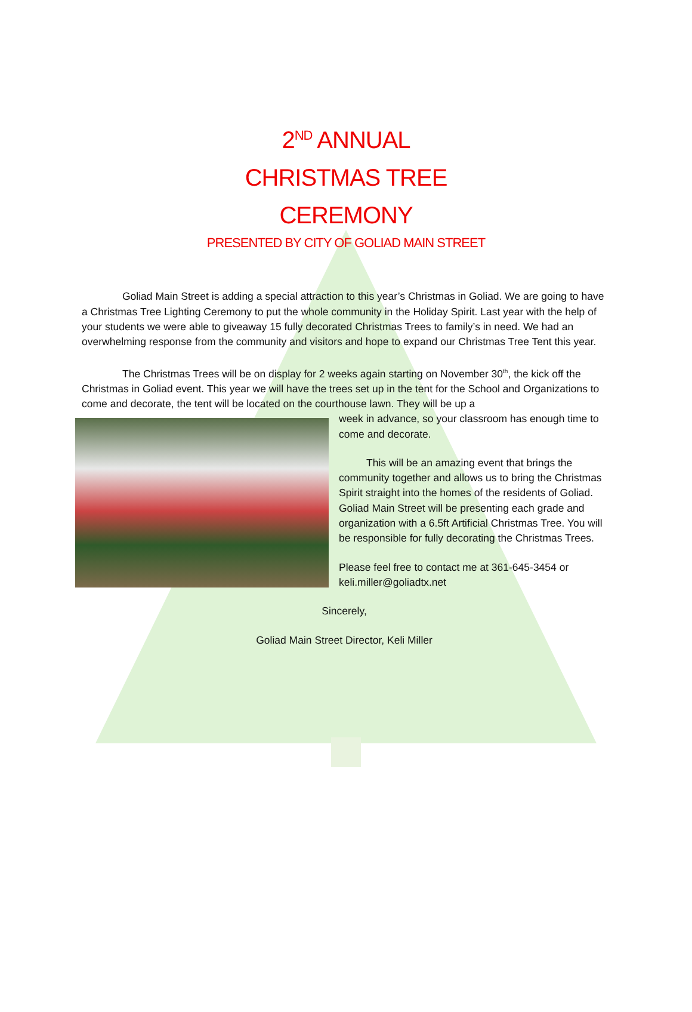2<sup>ND</sup> ANNUAL
CHRISTMAS TREE
CEREMONY
PRESENTED BY CITY OF GOLIAD MAIN STREET
Goliad Main Street is adding a special attraction to this year’s Christmas in Goliad. We are going to have a Christmas Tree Lighting Ceremony to put the whole community in the Holiday Spirit. Last year with the help of your students we were able to giveaway 15 fully decorated Christmas Trees to family’s in need. We had an overwhelming response from the community and visitors and hope to expand our Christmas Tree Tent this year.
The Christmas Trees will be on display for 2 weeks again starting on November 30<sup>th</sup>, the kick off the Christmas in Goliad event. This year we will have the trees set up in the tent for the School and Organizations to come and decorate, the tent will be located on the courthouse lawn. They will be up a
week in advance, so your classroom has enough time to come and decorate.
This will be an amazing event that brings the community together and allows us to bring the Christmas Spirit straight into the homes of the residents of Goliad. Goliad Main Street will be presenting each grade and organization with a 6.5ft Artificial Christmas Tree. You will be responsible for fully decorating the Christmas Trees.
Please feel free to contact me at 361-645-3454 or keli.miller@goliadtx.net
Sincerely,
Goliad Main Street Director, Keli Miller